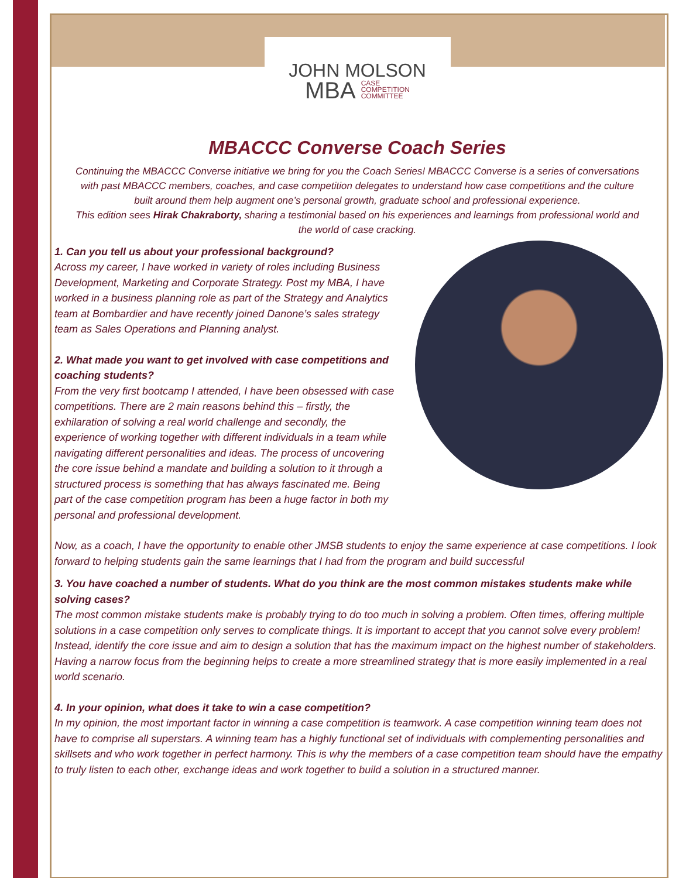JOHN MOLSON
MBA CASE
COMPETITION
COMMITTEE
MBACCC Converse Coach Series
Continuing the MBACCC Converse initiative we bring for you the Coach Series! MBACCC Converse is a series of conversations with past MBACCC members, coaches, and case competition delegates to understand how case competitions and the culture built around them help augment one’s personal growth, graduate school and professional experience.
This edition sees Hirak Chakraborty, sharing a testimonial based on his experiences and learnings from professional world and the world of case cracking.
1. Can you tell us about your professional background?
Across my career, I have worked in variety of roles including Business Development, Marketing and Corporate Strategy. Post my MBA, I have worked in a business planning role as part of the Strategy and Analytics team at Bombardier and have recently joined Danone’s sales strategy team as Sales Operations and Planning analyst.
2. What made you want to get involved with case competitions and coaching students?
From the very first bootcamp I attended, I have been obsessed with case competitions. There are 2 main reasons behind this – firstly, the exhilaration of solving a real world challenge and secondly, the experience of working together with different individuals in a team while navigating different personalities and ideas. The process of uncovering the core issue behind a mandate and building a solution to it through a structured process is something that has always fascinated me. Being part of the case competition program has been a huge factor in both my personal and professional development.
Now, as a coach, I have the opportunity to enable other JMSB students to enjoy the same experience at case competitions. I look forward to helping students gain the same learnings that I had from the program and build successful
3. You have coached a number of students. What do you think are the most common mistakes students make while solving cases?
The most common mistake students make is probably trying to do too much in solving a problem. Often times, offering multiple solutions in a case competition only serves to complicate things. It is important to accept that you cannot solve every problem! Instead, identify the core issue and aim to design a solution that has the maximum impact on the highest number of stakeholders. Having a narrow focus from the beginning helps to create a more streamlined strategy that is more easily implemented in a real world scenario.
4. In your opinion, what does it take to win a case competition?
In my opinion, the most important factor in winning a case competition is teamwork. A case competition winning team does not have to comprise all superstars. A winning team has a highly functional set of individuals with complementing personalities and skillsets and who work together in perfect harmony. This is why the members of a case competition team should have the empathy to truly listen to each other, exchange ideas and work together to build a solution in a structured manner.